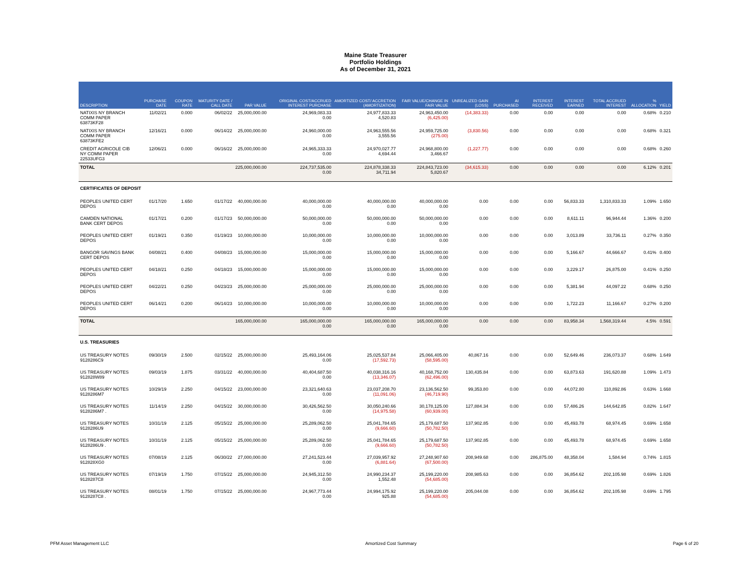Maine State Treasurer
Portfolio Holdings
As of December 31, 2021
| DESCRIPTION | PURCHASE DATE | COUPON RATE | MATURITY DATE / CALL DATE | PAR VALUE | ORIGINAL COST/ACCRUED INTEREST PURCHASE | AMORTIZED COST/ ACCRETION (AMORTIZATION) | FAIR VALUE/CHANGE IN FAIR VALUE | UNREALIZED GAIN (LOSS) | AI PURCHASED | INTEREST RECEIVED | INTEREST EARNED | TOTAL ACCRUED INTEREST | % ALLOCATION | YIELD |
| --- | --- | --- | --- | --- | --- | --- | --- | --- | --- | --- | --- | --- | --- | --- |
| NATIXIS NY BRANCH COMM PAPER 63873KF28 | 11/02/21 | 0.000 | 06/02/22 | 25,000,000.00 | 24,969,083.33 0.00 | 24,977,833.33 4,520.83 | 24,963,450.00 (6,425.00) | (14,383.33) | 0.00 | 0.00 | 0.00 | 0.00 | 0.68% | 0.210 |
| NATIXIS NY BRANCH COMM PAPER 63873KFE2 | 12/16/21 | 0.000 | 06/14/22 | 25,000,000.00 | 24,960,000.00 0.00 | 24,963,555.56 3,555.56 | 24,959,725.00 (275.00) | (3,830.56) | 0.00 | 0.00 | 0.00 | 0.00 | 0.68% | 0.321 |
| CREDIT AGRICOLE CIB NY COMM PAPER 22533UFG3 | 12/06/21 | 0.000 | 06/16/22 | 25,000,000.00 | 24,965,333.33 0.00 | 24,970,027.77 4,694.44 | 24,968,800.00 3,466.67 | (1,227.77) | 0.00 | 0.00 | 0.00 | 0.00 | 0.68% | 0.260 |
| TOTAL | | | | 225,000,000.00 | 224,737,535.00 0.00 | 224,878,338.33 34,711.94 | 224,843,723.00 5,820.67 | (34,615.33) | 0.00 | 0.00 | 0.00 | 0.00 | 6.12% | 0.201 |
| CERTIFICATES OF DEPOSIT | | | | | | | | | | | | | | |
| PEOPLES UNITED CERT DEPOS | 01/17/20 | 1.650 | 01/17/22 | 40,000,000.00 | 40,000,000.00 0.00 | 40,000,000.00 0.00 | 40,000,000.00 0.00 | 0.00 | 0.00 | 0.00 | 56,833.33 | 1,310,833.33 | 1.09% | 1.650 |
| CAMDEN NATIONAL BANK CERT DEPOS | 01/17/21 | 0.200 | 01/17/23 | 50,000,000.00 | 50,000,000.00 0.00 | 50,000,000.00 0.00 | 50,000,000.00 0.00 | 0.00 | 0.00 | 0.00 | 8,611.11 | 96,944.44 | 1.36% | 0.200 |
| PEOPLES UNITED CERT DEPOS | 01/19/21 | 0.350 | 01/19/23 | 10,000,000.00 | 10,000,000.00 0.00 | 10,000,000.00 0.00 | 10,000,000.00 0.00 | 0.00 | 0.00 | 0.00 | 3,013.89 | 33,736.11 | 0.27% | 0.350 |
| BANGOR SAVINGS BANK CERT DEPOS | 04/08/21 | 0.400 | 04/08/23 | 15,000,000.00 | 15,000,000.00 0.00 | 15,000,000.00 0.00 | 15,000,000.00 0.00 | 0.00 | 0.00 | 0.00 | 5,166.67 | 44,666.67 | 0.41% | 0.400 |
| PEOPLES UNITED CERT DEPOS | 04/18/21 | 0.250 | 04/18/23 | 15,000,000.00 | 15,000,000.00 0.00 | 15,000,000.00 0.00 | 15,000,000.00 0.00 | 0.00 | 0.00 | 0.00 | 3,229.17 | 26,875.00 | 0.41% | 0.250 |
| PEOPLES UNITED CERT DEPOS | 04/22/21 | 0.250 | 04/23/23 | 25,000,000.00 | 25,000,000.00 0.00 | 25,000,000.00 0.00 | 25,000,000.00 0.00 | 0.00 | 0.00 | 0.00 | 5,381.94 | 44,097.22 | 0.68% | 0.250 |
| PEOPLES UNITED CERT DEPOS | 06/14/21 | 0.200 | 06/14/23 | 10,000,000.00 | 10,000,000.00 0.00 | 10,000,000.00 0.00 | 10,000,000.00 0.00 | 0.00 | 0.00 | 0.00 | 1,722.23 | 11,166.67 | 0.27% | 0.200 |
| TOTAL | | | | 165,000,000.00 | 165,000,000.00 0.00 | 165,000,000.00 0.00 | 165,000,000.00 0.00 | 0.00 | 0.00 | 0.00 | 83,958.34 | 1,568,319.44 | 4.5% | 0.591 |
| U.S. TREASURIES | | | | | | | | | | | | | | |
| US TREASURY NOTES 9128286C9 | 09/30/19 | 2.500 | 02/15/22 | 25,000,000.00 | 25,493,164.06 0.00 | 25,025,537.84 (17,592.73) | 25,066,405.00 (58,595.00) | 40,867.16 | 0.00 | 0.00 | 52,649.46 | 236,073.37 | 0.68% | 1.649 |
| US TREASURY NOTES 912828W89 | 09/03/19 | 1.875 | 03/31/22 | 40,000,000.00 | 40,404,687.50 0.00 | 40,038,316.16 (13,346.07) | 40,168,752.00 (62,496.00) | 130,435.84 | 0.00 | 0.00 | 63,873.63 | 191,620.88 | 1.09% | 1.473 |
| US TREASURY NOTES 9128286M7 | 10/29/19 | 2.250 | 04/15/22 | 23,000,000.00 | 23,321,640.63 0.00 | 23,037,208.70 (11,091.06) | 23,136,562.50 (46,719.90) | 99,353.80 | 0.00 | 0.00 | 44,072.80 | 110,892.86 | 0.63% | 1.668 |
| US TREASURY NOTES 9128286M7 . | 11/14/19 | 2.250 | 04/15/22 | 30,000,000.00 | 30,426,562.50 0.00 | 30,050,240.66 (14,975.58) | 30,178,125.00 (60,939.00) | 127,884.34 | 0.00 | 0.00 | 57,486.26 | 144,642.85 | 0.82% | 1.647 |
| US TREASURY NOTES 9128286U9 | 10/31/19 | 2.125 | 05/15/22 | 25,000,000.00 | 25,289,062.50 0.00 | 25,041,784.65 (9,666.60) | 25,179,687.50 (50,782.50) | 137,902.85 | 0.00 | 0.00 | 45,493.78 | 68,974.45 | 0.69% | 1.658 |
| US TREASURY NOTES 9128286U9 . | 10/31/19 | 2.125 | 05/15/22 | 25,000,000.00 | 25,289,062.50 0.00 | 25,041,784.65 (9,666.60) | 25,179,687.50 (50,782.50) | 137,902.85 | 0.00 | 0.00 | 45,493.78 | 68,974.45 | 0.69% | 1.658 |
| US TREASURY NOTES 912828XG0 | 07/08/19 | 2.125 | 06/30/22 | 27,000,000.00 | 27,241,523.44 0.00 | 27,039,957.92 (6,881.64) | 27,248,907.60 (67,500.00) | 208,949.68 | 0.00 | 286,875.00 | 48,358.04 | 1,584.94 | 0.74% | 1.815 |
| US TREASURY NOTES 9128287C8 | 07/19/19 | 1.750 | 07/15/22 | 25,000,000.00 | 24,945,312.50 0.00 | 24,990,234.37 1,552.48 | 25,199,220.00 (54,685.00) | 208,985.63 | 0.00 | 0.00 | 36,854.62 | 202,105.98 | 0.69% | 1.826 |
| US TREASURY NOTES 9128287C8 . | 08/01/19 | 1.750 | 07/15/22 | 25,000,000.00 | 24,967,773.44 0.00 | 24,994,175.92 925.88 | 25,199,220.00 (54,685.00) | 205,044.08 | 0.00 | 0.00 | 36,854.62 | 202,105.98 | 0.69% | 1.795 |
PFM Asset Management LLC Amortized Cost Summary Page 6 of 20